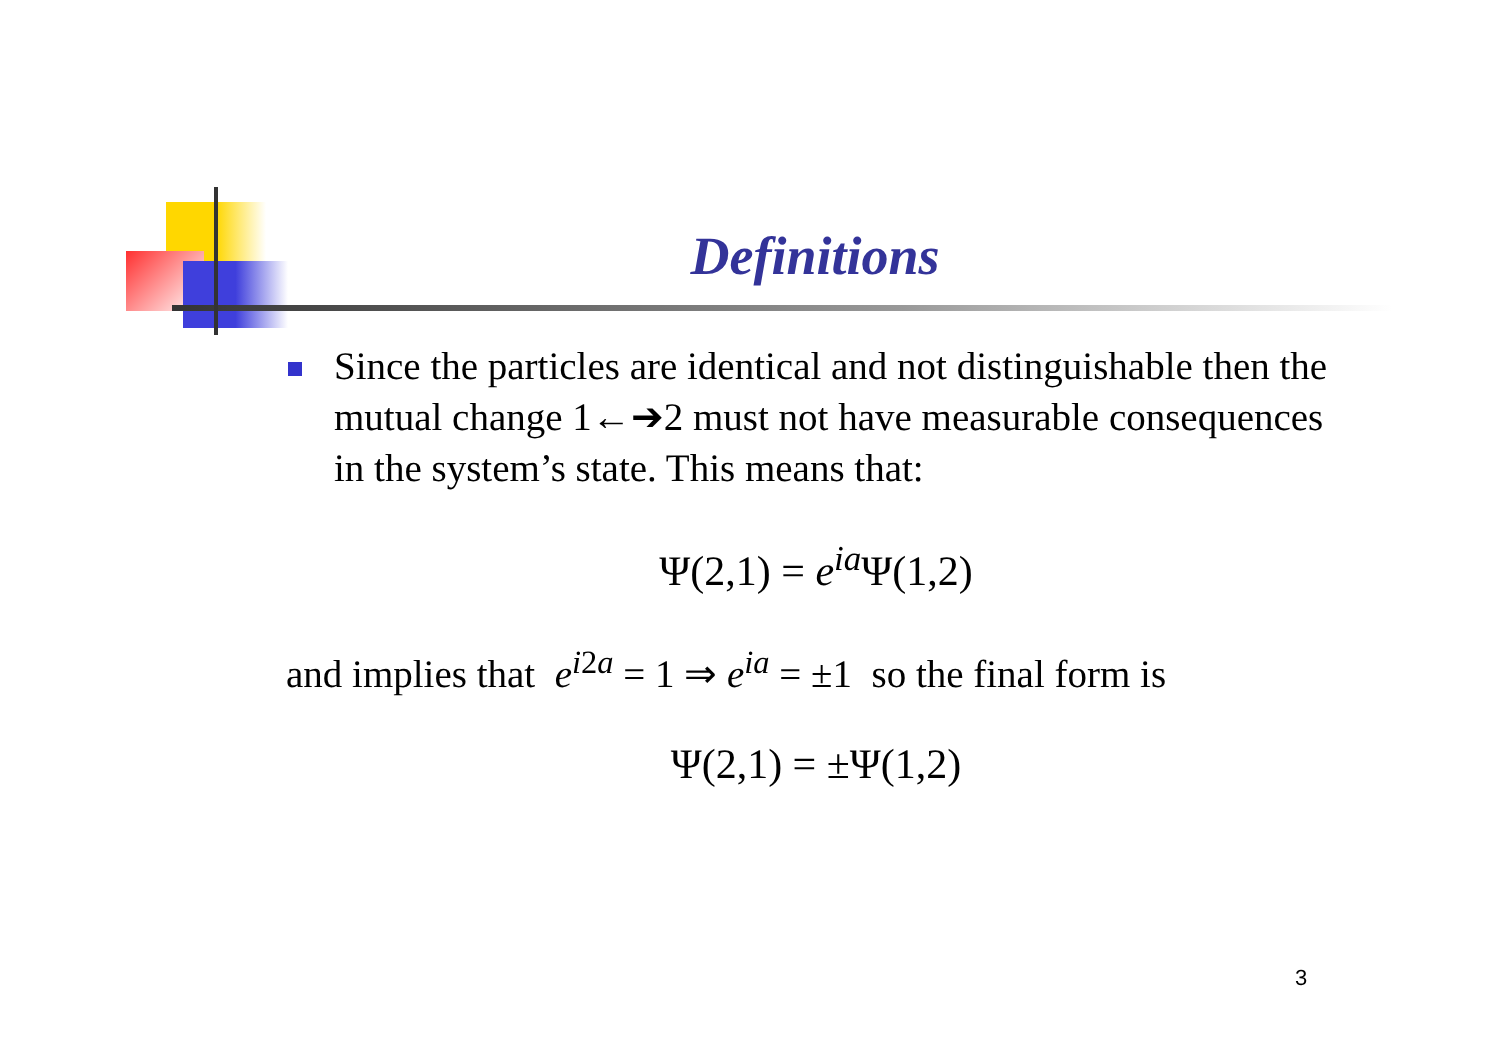Definitions
Since the particles are identical and not distinguishable then the mutual change 1←➔2 must not have measurable consequences in the system’s state. This means that:
Ψ(2,1) = e<sup>ia</sup>Ψ(1,2)
and implies that e<sup>i2a</sup> = 1 ⇒ e<sup>ia</sup> = ±1 so the final form is
Ψ(2,1) = ±Ψ(1,2)
3